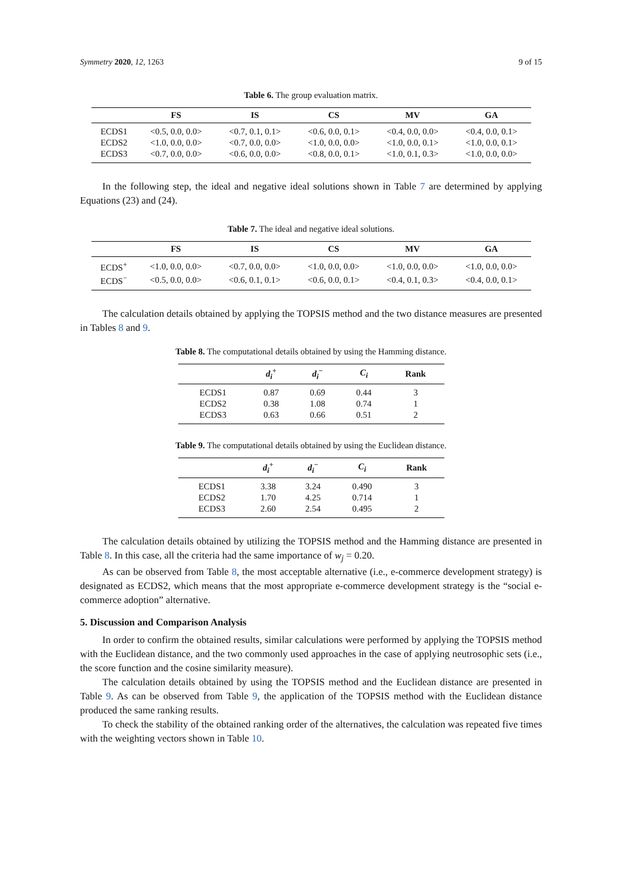Symmetry 2020, 12, 1263 9 of 15
Table 6. The group evaluation matrix.
| | FS | IS | CS | MV | GA |
| --- | --- | --- | --- | --- | --- |
| ECDS1 | <0.5, 0.0, 0.0> | <0.7, 0.1, 0.1> | <0.6, 0.0, 0.1> | <0.4, 0.0, 0.0> | <0.4, 0.0, 0.1> |
| ECDS2 | <1.0, 0.0, 0.0> | <0.7, 0.0, 0.0> | <1.0, 0.0, 0.0> | <1.0, 0.0, 0.1> | <1.0, 0.0, 0.1> |
| ECDS3 | <0.7, 0.0, 0.0> | <0.6, 0.0, 0.0> | <0.8, 0.0, 0.1> | <1.0, 0.1, 0.3> | <1.0, 0.0, 0.0> |
In the following step, the ideal and negative ideal solutions shown in Table 7 are determined by applying Equations (23) and (24).
Table 7. The ideal and negative ideal solutions.
| | FS | IS | CS | MV | GA |
| --- | --- | --- | --- | --- | --- |
| ECDS<sup>+</sup> | <1.0, 0.0, 0.0> | <0.7, 0.0, 0.0> | <1.0, 0.0, 0.0> | <1.0, 0.0, 0.0> | <1.0, 0.0, 0.0> |
| ECDS<sup>−</sup> | <0.5, 0.0, 0.0> | <0.6, 0.1, 0.1> | <0.6, 0.0, 0.1> | <0.4, 0.1, 0.3> | <0.4, 0.0, 0.1> |
The calculation details obtained by applying the TOPSIS method and the two distance measures are presented in Tables 8 and 9.
Table 8. The computational details obtained by using the Hamming distance.
| | d<sub>i</sub><sup>+</sup> | d<sub>i</sub><sup>−</sup> | C<sub>i</sub> | Rank |
| --- | --- | --- | --- | --- |
| ECDS1 | 0.87 | 0.69 | 0.44 | 3 |
| ECDS2 | 0.38 | 1.08 | 0.74 | 1 |
| ECDS3 | 0.63 | 0.66 | 0.51 | 2 |
Table 9. The computational details obtained by using the Euclidean distance.
| | d<sub>i</sub><sup>+</sup> | d<sub>i</sub><sup>−</sup> | C<sub>i</sub> | Rank |
| --- | --- | --- | --- | --- |
| ECDS1 | 3.38 | 3.24 | 0.490 | 3 |
| ECDS2 | 1.70 | 4.25 | 0.714 | 1 |
| ECDS3 | 2.60 | 2.54 | 0.495 | 2 |
The calculation details obtained by utilizing the TOPSIS method and the Hamming distance are presented in Table 8. In this case, all the criteria had the same importance of w<sub>j</sub> = 0.20.
As can be observed from Table 8, the most acceptable alternative (i.e., e-commerce development strategy) is designated as ECDS2, which means that the most appropriate e-commerce development strategy is the “social e-commerce adoption” alternative.
5. Discussion and Comparison Analysis
In order to confirm the obtained results, similar calculations were performed by applying the TOPSIS method with the Euclidean distance, and the two commonly used approaches in the case of applying neutrosophic sets (i.e., the score function and the cosine similarity measure).
The calculation details obtained by using the TOPSIS method and the Euclidean distance are presented in Table 9. As can be observed from Table 9, the application of the TOPSIS method with the Euclidean distance produced the same ranking results.
To check the stability of the obtained ranking order of the alternatives, the calculation was repeated five times with the weighting vectors shown in Table 10.